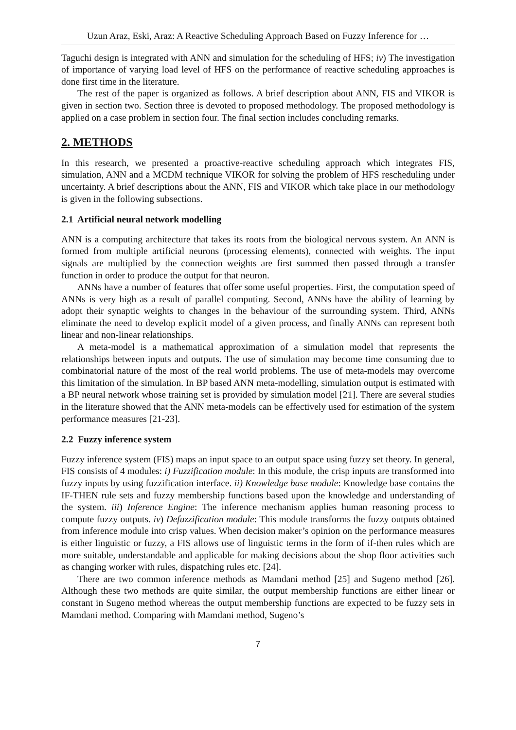Uzun Araz, Eski, Araz: A Reactive Scheduling Approach Based on Fuzzy Inference for …
Taguchi design is integrated with ANN and simulation for the scheduling of HFS; iv) The investigation of importance of varying load level of HFS on the performance of reactive scheduling approaches is done first time in the literature.
The rest of the paper is organized as follows. A brief description about ANN, FIS and VIKOR is given in section two. Section three is devoted to proposed methodology. The proposed methodology is applied on a case problem in section four. The final section includes concluding remarks.
2. METHODS
In this research, we presented a proactive-reactive scheduling approach which integrates FIS, simulation, ANN and a MCDM technique VIKOR for solving the problem of HFS rescheduling under uncertainty. A brief descriptions about the ANN, FIS and VIKOR which take place in our methodology is given in the following subsections.
2.1 Artificial neural network modelling
ANN is a computing architecture that takes its roots from the biological nervous system. An ANN is formed from multiple artificial neurons (processing elements), connected with weights. The input signals are multiplied by the connection weights are first summed then passed through a transfer function in order to produce the output for that neuron.
ANNs have a number of features that offer some useful properties. First, the computation speed of ANNs is very high as a result of parallel computing. Second, ANNs have the ability of learning by adopt their synaptic weights to changes in the behaviour of the surrounding system. Third, ANNs eliminate the need to develop explicit model of a given process, and finally ANNs can represent both linear and non-linear relationships.
A meta-model is a mathematical approximation of a simulation model that represents the relationships between inputs and outputs. The use of simulation may become time consuming due to combinatorial nature of the most of the real world problems. The use of meta-models may overcome this limitation of the simulation. In BP based ANN meta-modelling, simulation output is estimated with a BP neural network whose training set is provided by simulation model [21]. There are several studies in the literature showed that the ANN meta-models can be effectively used for estimation of the system performance measures [21-23].
2.2 Fuzzy inference system
Fuzzy inference system (FIS) maps an input space to an output space using fuzzy set theory. In general, FIS consists of 4 modules: i) Fuzzification module: In this module, the crisp inputs are transformed into fuzzy inputs by using fuzzification interface. ii) Knowledge base module: Knowledge base contains the IF-THEN rule sets and fuzzy membership functions based upon the knowledge and understanding of the system. iii) Inference Engine: The inference mechanism applies human reasoning process to compute fuzzy outputs. iv) Defuzzification module: This module transforms the fuzzy outputs obtained from inference module into crisp values. When decision maker’s opinion on the performance measures is either linguistic or fuzzy, a FIS allows use of linguistic terms in the form of if-then rules which are more suitable, understandable and applicable for making decisions about the shop floor activities such as changing worker with rules, dispatching rules etc. [24].
There are two common inference methods as Mamdani method [25] and Sugeno method [26]. Although these two methods are quite similar, the output membership functions are either linear or constant in Sugeno method whereas the output membership functions are expected to be fuzzy sets in Mamdani method. Comparing with Mamdani method, Sugeno’s
7